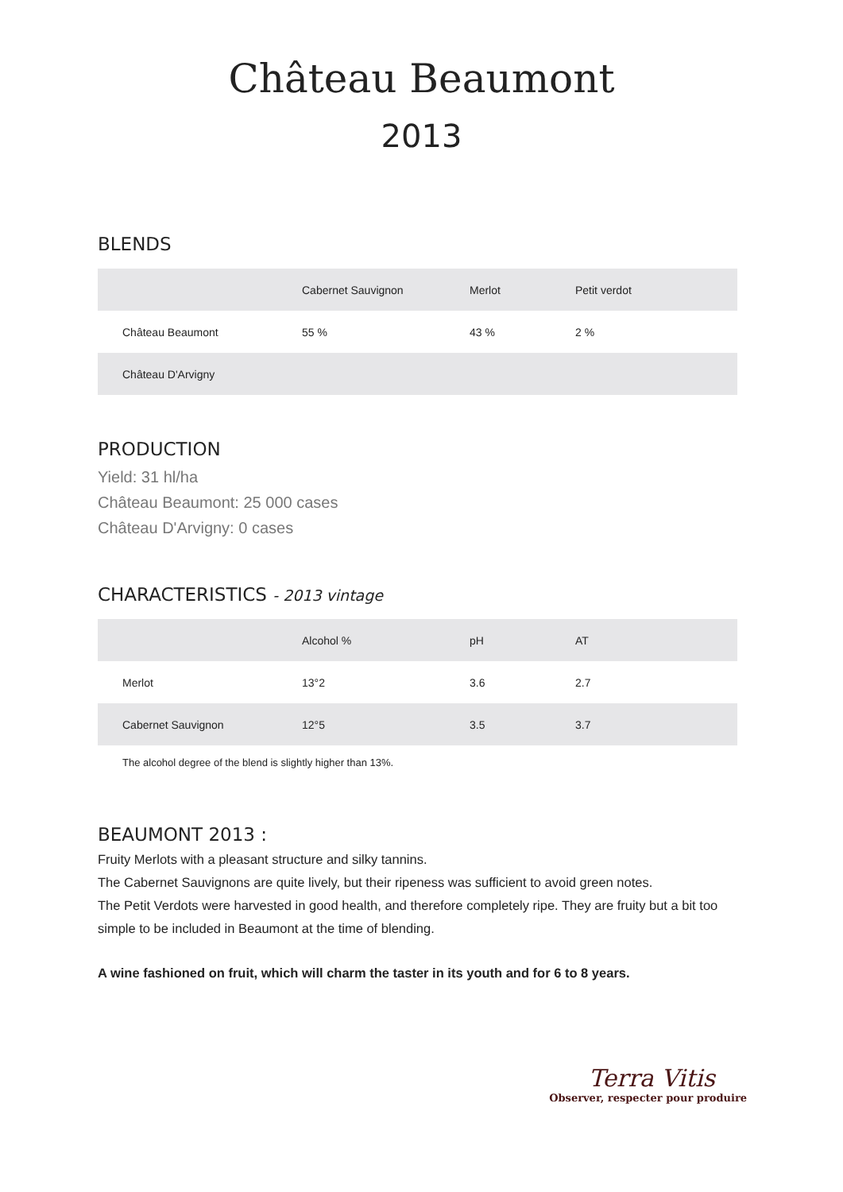Château Beaumont
2013
BLENDS
| | Cabernet Sauvignon | Merlot | Petit verdot |
| --- | --- | --- | --- |
| Château Beaumont | 55 % | 43 % | 2 % |
| Château D'Arvigny | | | |
PRODUCTION
Yield: 31 hl/ha
Château Beaumont: 25 000 cases
Château D'Arvigny: 0 cases
CHARACTERISTICS - 2013 vintage
| | Alcohol % | pH | AT |
| --- | --- | --- | --- |
| Merlot | 13°2 | 3.6 | 2.7 |
| Cabernet Sauvignon | 12°5 | 3.5 | 3.7 |
The alcohol degree of the blend is slightly higher than 13%.
BEAUMONT 2013 :
Fruity Merlots with a pleasant structure and silky tannins.
The Cabernet Sauvignons are quite lively, but their ripeness was sufficient to avoid green notes.
The Petit Verdots were harvested in good health, and therefore completely ripe. They are fruity but a bit too simple to be included in Beaumont at the time of blending.
A wine fashioned on fruit, which will charm the taster in its youth and for 6 to 8 years.
Terra Vitis
Observer, respecter pour produire